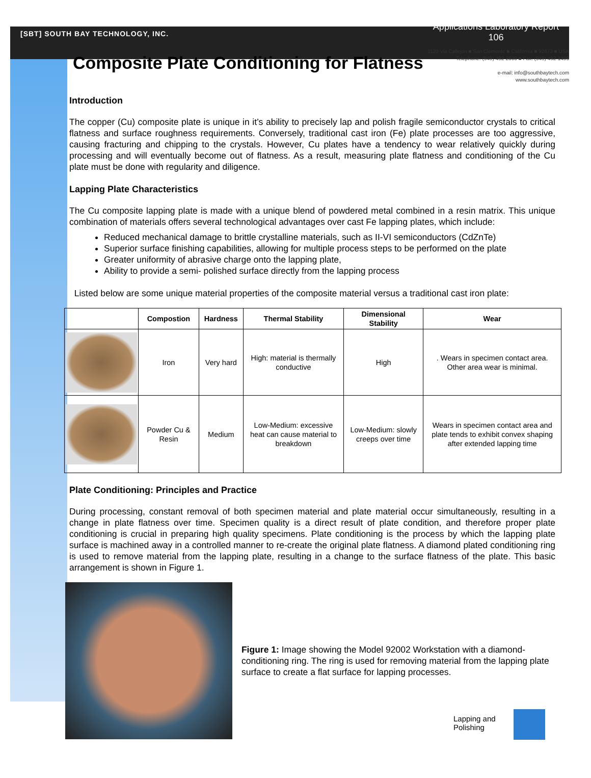[SBT] SOUTH BAY TECHNOLOGY, INC.
Applications Laboratory Report
106
Composite Plate Conditioning for Flatness
1120 Via Callejon ■ San Clemente ■ California ■ 92673 ■ USA
Telephone: (949) 492-2600 ■ Fax: (949) 492-1499
e-mail: info@southbaytech.com
www.southbaytech.com
Introduction
The copper (Cu) composite plate is unique in it’s ability to precisely lap and polish fragile semiconductor crystals to critical flatness and surface roughness requirements. Conversely, traditional cast iron (Fe) plate processes are too aggressive, causing fracturing and chipping to the crystals. However, Cu plates have a tendency to wear relatively quickly during processing and will eventually become out of flatness. As a result, measuring plate flatness and conditioning of the Cu plate must be done with regularity and diligence.
Lapping Plate Characteristics
The Cu composite lapping plate is made with a unique blend of powdered metal combined in a resin matrix. This unique combination of materials offers several technological advantages over cast Fe lapping plates, which include:
Reduced mechanical damage to brittle crystalline materials, such as II-VI semiconductors (CdZnTe)
Superior surface finishing capabilities, allowing for multiple process steps to be performed on the plate
Greater uniformity of abrasive charge onto the lapping plate,
Ability to provide a semi- polished surface directly from the lapping process
Listed below are some unique material properties of the composite material versus a traditional cast iron plate:
| | Compostion | Hardness | Thermal Stability | Dimensional Stability | Wear |
| --- | --- | --- | --- | --- | --- |
| | Iron | Very hard | High: material is thermally conductive | High | . Wears in specimen contact area. Other area wear is minimal. |
| | Powder Cu & Resin | Medium | Low-Medium: excessive heat can cause material to breakdown | Low-Medium: slowly creeps over time | Wears in specimen contact area and plate tends to exhibit convex shaping after extended lapping time |
Plate Conditioning: Principles and Practice
During processing, constant removal of both specimen material and plate material occur simultaneously, resulting in a change in plate flatness over time. Specimen quality is a direct result of plate condition, and therefore proper plate conditioning is crucial in preparing high quality specimens. Plate conditioning is the process by which the lapping plate surface is machined away in a controlled manner to re-create the original plate flatness. A diamond plated conditioning ring is used to remove material from the lapping plate, resulting in a change to the surface flatness of the plate. This basic arrangement is shown in Figure 1.
Figure 1: Image showing the Model 92002 Workstation with a diamond-conditioning ring. The ring is used for removing material from the lapping plate surface to create a flat surface for lapping processes.
Lapping and
Polishing